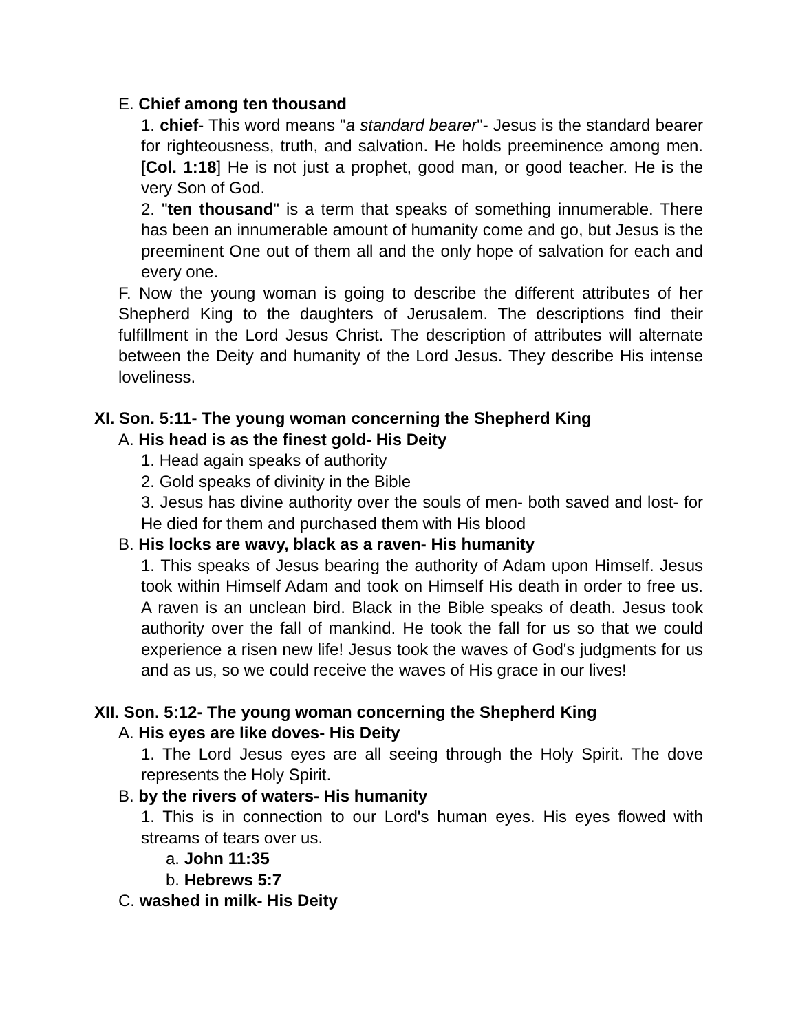E. Chief among ten thousand
1. chief- This word means "a standard bearer"- Jesus is the standard bearer for righteousness, truth, and salvation. He holds preeminence among men. [Col. 1:18] He is not just a prophet, good man, or good teacher. He is the very Son of God.
2. "ten thousand" is a term that speaks of something innumerable. There has been an innumerable amount of humanity come and go, but Jesus is the preeminent One out of them all and the only hope of salvation for each and every one.
F. Now the young woman is going to describe the different attributes of her Shepherd King to the daughters of Jerusalem. The descriptions find their fulfillment in the Lord Jesus Christ. The description of attributes will alternate between the Deity and humanity of the Lord Jesus. They describe His intense loveliness.
XI. Son. 5:11- The young woman concerning the Shepherd King
A. His head is as the finest gold- His Deity
1. Head again speaks of authority
2. Gold speaks of divinity in the Bible
3. Jesus has divine authority over the souls of men- both saved and lost- for He died for them and purchased them with His blood
B. His locks are wavy, black as a raven- His humanity
1. This speaks of Jesus bearing the authority of Adam upon Himself. Jesus took within Himself Adam and took on Himself His death in order to free us. A raven is an unclean bird. Black in the Bible speaks of death. Jesus took authority over the fall of mankind. He took the fall for us so that we could experience a risen new life! Jesus took the waves of God's judgments for us and as us, so we could receive the waves of His grace in our lives!
XII. Son. 5:12- The young woman concerning the Shepherd King
A. His eyes are like doves- His Deity
1. The Lord Jesus eyes are all seeing through the Holy Spirit. The dove represents the Holy Spirit.
B. by the rivers of waters- His humanity
1. This is in connection to our Lord's human eyes. His eyes flowed with streams of tears over us.
a. John 11:35
b. Hebrews 5:7
C. washed in milk- His Deity